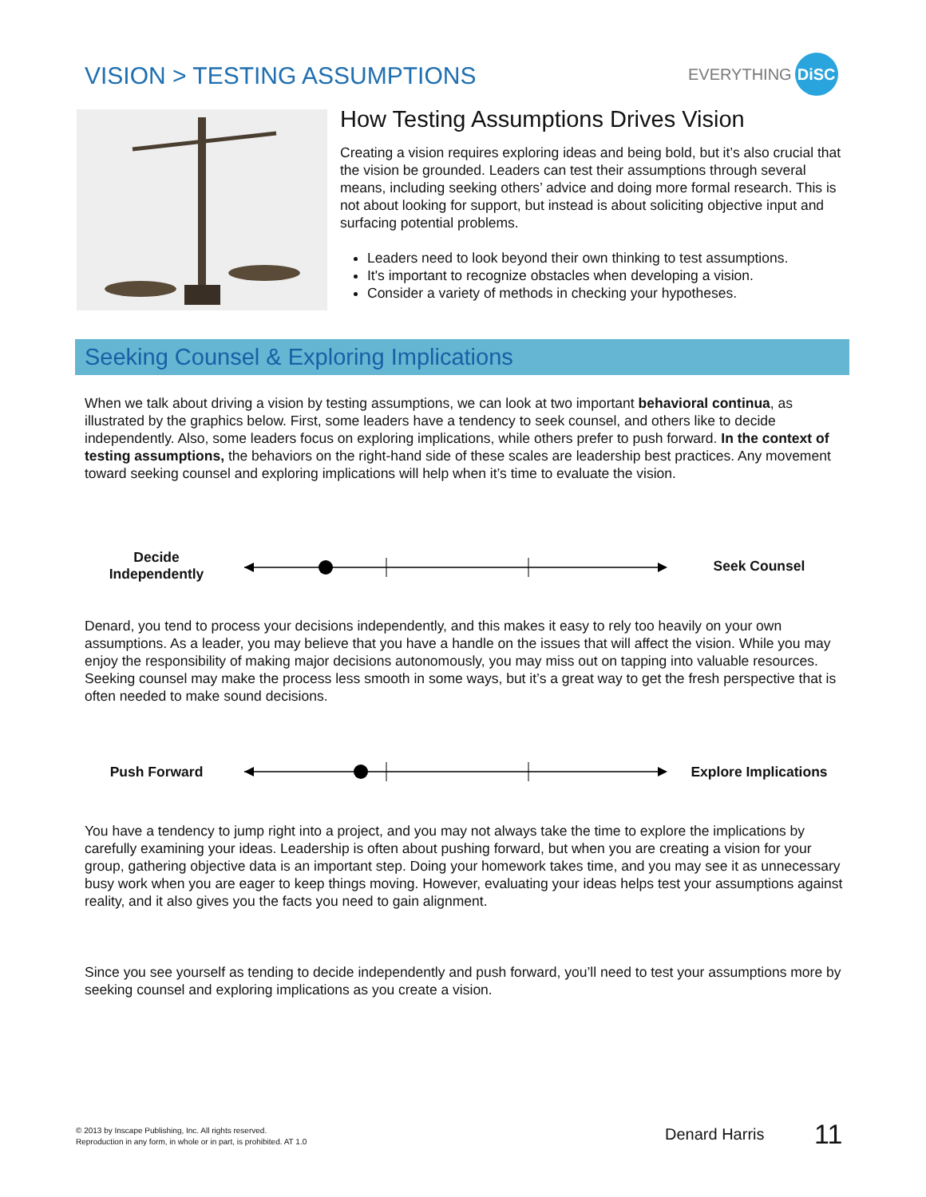VISION > TESTING ASSUMPTIONS
EVERYTHING DiSC
How Testing Assumptions Drives Vision
Creating a vision requires exploring ideas and being bold, but it’s also crucial that the vision be grounded. Leaders can test their assumptions through several means, including seeking others’ advice and doing more formal research. This is not about looking for support, but instead is about soliciting objective input and surfacing potential problems.
Leaders need to look beyond their own thinking to test assumptions.
It's important to recognize obstacles when developing a vision.
Consider a variety of methods in checking your hypotheses.
Seeking Counsel & Exploring Implications
When we talk about driving a vision by testing assumptions, we can look at two important behavioral continua, as illustrated by the graphics below. First, some leaders have a tendency to seek counsel, and others like to decide independently. Also, some leaders focus on exploring implications, while others prefer to push forward. In the context of testing assumptions, the behaviors on the right-hand side of these scales are leadership best practices. Any movement toward seeking counsel and exploring implications will help when it’s time to evaluate the vision.
Decide
Independently
Seek Counsel
Denard, you tend to process your decisions independently, and this makes it easy to rely too heavily on your own assumptions. As a leader, you may believe that you have a handle on the issues that will affect the vision. While you may enjoy the responsibility of making major decisions autonomously, you may miss out on tapping into valuable resources. Seeking counsel may make the process less smooth in some ways, but it’s a great way to get the fresh perspective that is often needed to make sound decisions.
Push Forward Explore Implications
You have a tendency to jump right into a project, and you may not always take the time to explore the implications by carefully examining your ideas. Leadership is often about pushing forward, but when you are creating a vision for your group, gathering objective data is an important step. Doing your homework takes time, and you may see it as unnecessary busy work when you are eager to keep things moving. However, evaluating your ideas helps test your assumptions against reality, and it also gives you the facts you need to gain alignment.
Since you see yourself as tending to decide independently and push forward, you’ll need to test your assumptions more by seeking counsel and exploring implications as you create a vision.
© 2013 by Inscape Publishing, Inc. All rights reserved.
Reproduction in any form, in whole or in part, is prohibited. AT 1.0
Denard Harris 11